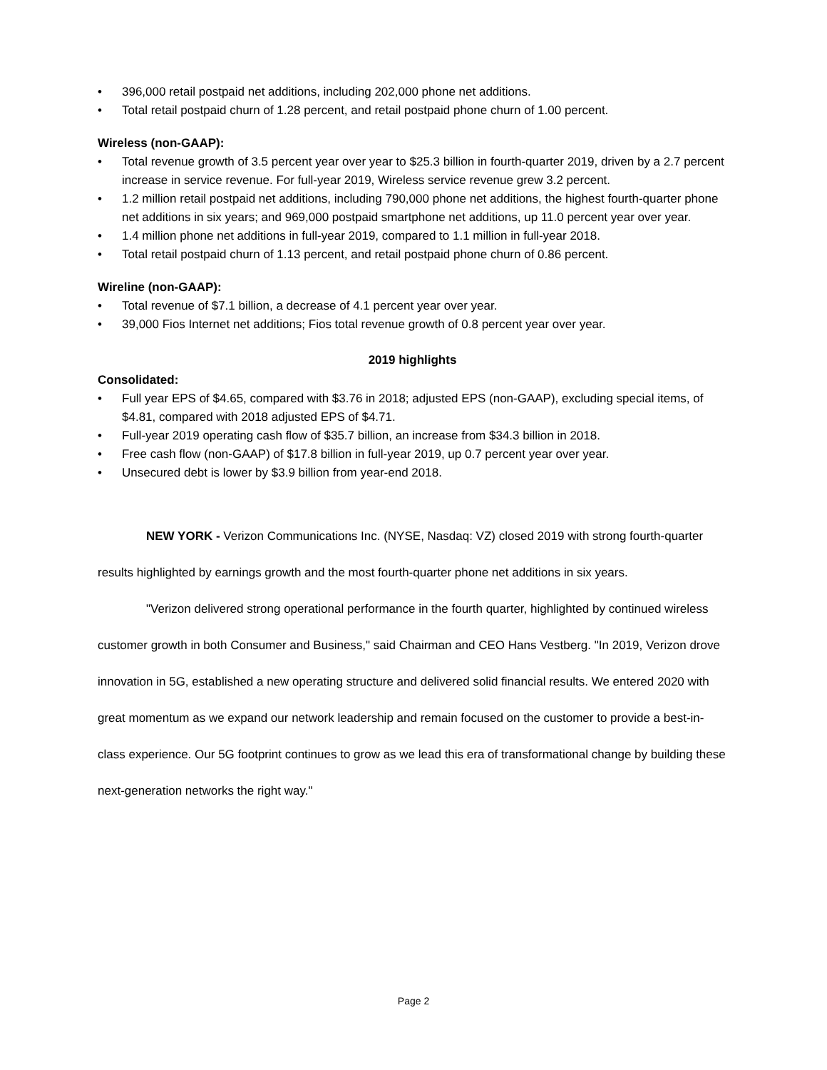• 396,000 retail postpaid net additions, including 202,000 phone net additions.
• Total retail postpaid churn of 1.28 percent, and retail postpaid phone churn of 1.00 percent.
Wireless (non-GAAP):
• Total revenue growth of 3.5 percent year over year to $25.3 billion in fourth-quarter 2019, driven by a 2.7 percent increase in service revenue. For full-year 2019, Wireless service revenue grew 3.2 percent.
• 1.2 million retail postpaid net additions, including 790,000 phone net additions, the highest fourth-quarter phone net additions in six years; and 969,000 postpaid smartphone net additions, up 11.0 percent year over year.
• 1.4 million phone net additions in full-year 2019, compared to 1.1 million in full-year 2018.
• Total retail postpaid churn of 1.13 percent, and retail postpaid phone churn of 0.86 percent.
Wireline (non-GAAP):
• Total revenue of $7.1 billion, a decrease of 4.1 percent year over year.
• 39,000 Fios Internet net additions; Fios total revenue growth of 0.8 percent year over year.
2019 highlights
Consolidated:
• Full year EPS of $4.65, compared with $3.76 in 2018; adjusted EPS (non-GAAP), excluding special items, of $4.81, compared with 2018 adjusted EPS of $4.71.
• Full-year 2019 operating cash flow of $35.7 billion, an increase from $34.3 billion in 2018.
• Free cash flow (non-GAAP) of $17.8 billion in full-year 2019, up 0.7 percent year over year.
• Unsecured debt is lower by $3.9 billion from year-end 2018.
NEW YORK - Verizon Communications Inc. (NYSE, Nasdaq: VZ) closed 2019 with strong fourth-quarter results highlighted by earnings growth and the most fourth-quarter phone net additions in six years.
"Verizon delivered strong operational performance in the fourth quarter, highlighted by continued wireless customer growth in both Consumer and Business," said Chairman and CEO Hans Vestberg. "In 2019, Verizon drove innovation in 5G, established a new operating structure and delivered solid financial results. We entered 2020 with great momentum as we expand our network leadership and remain focused on the customer to provide a best-in-class experience. Our 5G footprint continues to grow as we lead this era of transformational change by building these next-generation networks the right way."
Page 2